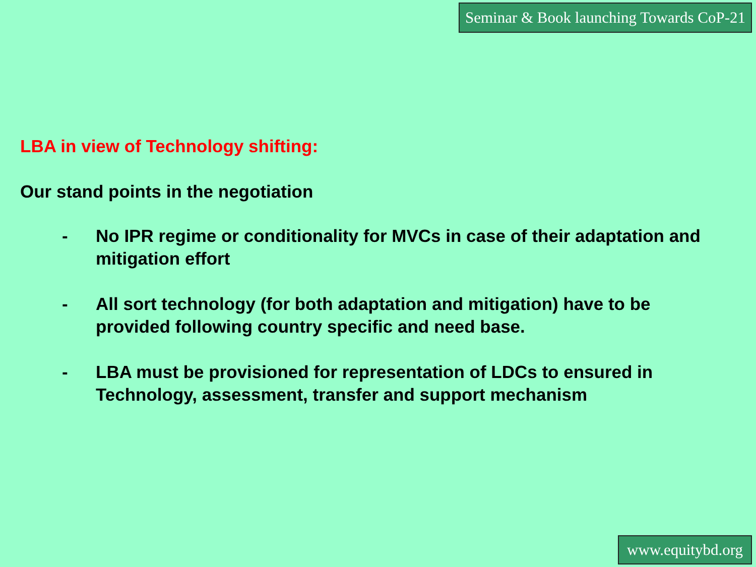Seminar & Book launching Towards CoP-21
LBA in view of Technology shifting:
Our stand points in the negotiation
- No IPR regime or conditionality for MVCs in case of their adaptation and mitigation effort
- All sort technology (for both adaptation and mitigation) have to be provided following country specific and need base.
- LBA must be provisioned for representation of LDCs to ensured in Technology, assessment, transfer and support mechanism
www.equitybd.org